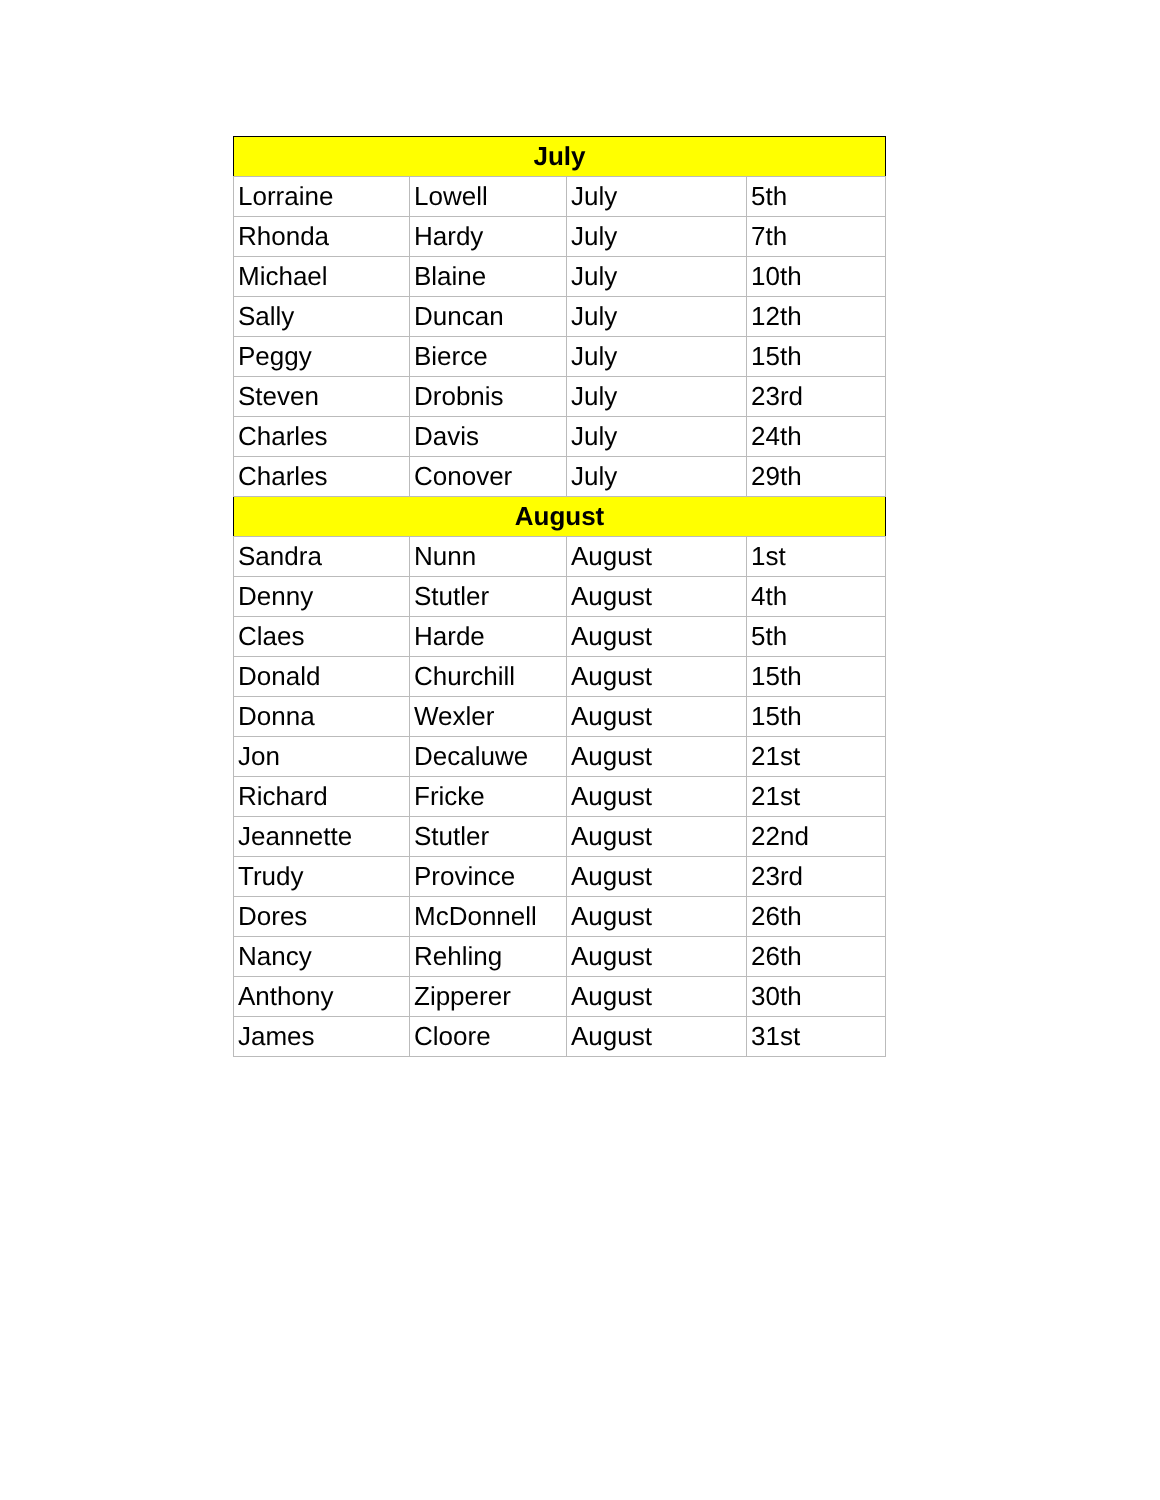| July | | | |
| --- | --- | --- | --- |
| Lorraine | Lowell | July | 5th |
| Rhonda | Hardy | July | 7th |
| Michael | Blaine | July | 10th |
| Sally | Duncan | July | 12th |
| Peggy | Bierce | July | 15th |
| Steven | Drobnis | July | 23rd |
| Charles | Davis | July | 24th |
| Charles | Conover | July | 29th |
| August | | | |
| Sandra | Nunn | August | 1st |
| Denny | Stutler | August | 4th |
| Claes | Harde | August | 5th |
| Donald | Churchill | August | 15th |
| Donna | Wexler | August | 15th |
| Jon | Decaluwe | August | 21st |
| Richard | Fricke | August | 21st |
| Jeannette | Stutler | August | 22nd |
| Trudy | Province | August | 23rd |
| Dores | McDonnell | August | 26th |
| Nancy | Rehling | August | 26th |
| Anthony | Zipperer | August | 30th |
| James | Cloore | August | 31st |